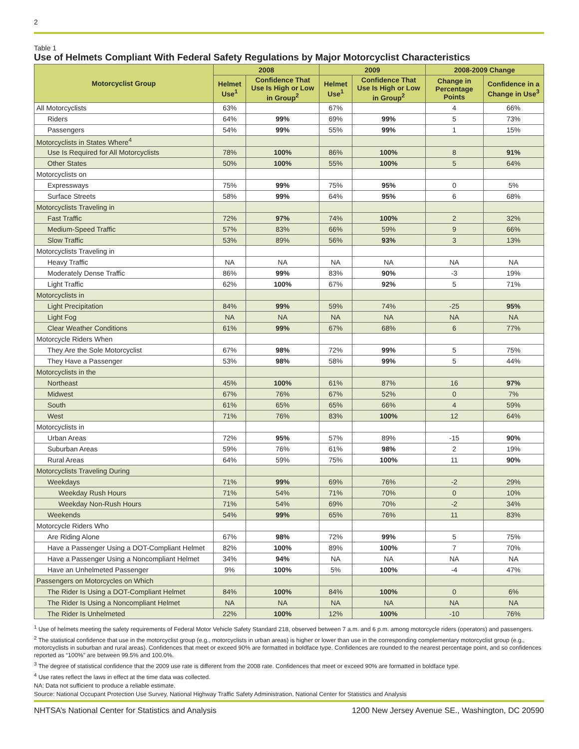2
Table 1
Use of Helmets Compliant With Federal Safety Regulations by Major Motorcyclist Characteristics
| Motorcyclist Group | 2008 | | 2009 | | 2008-2009 Change | |
| --- | --- | --- | --- | --- | --- | --- |
| | Helmet Use<sup>1</sup> | Confidence That Use Is High or Low in Group<sup>2</sup> | Helmet Use<sup>1</sup> | Confidence That Use Is High or Low in Group<sup>2</sup> | Change in Percentage Points | Confidence in a Change in Use<sup>3</sup> |
| All Motorcyclists | 63% | | 67% | | 4 | 66% |
| Riders | 64% | 99% | 69% | 99% | 5 | 73% |
| Passengers | 54% | 99% | 55% | 99% | 1 | 15% |
| Motorcyclists in States Where<sup>4</sup> | | | | | | |
| Use Is Required for All Motorcyclists | 78% | 100% | 86% | 100% | 8 | 91% |
| Other States | 50% | 100% | 55% | 100% | 5 | 64% |
| Motorcyclists on | | | | | | |
| Expressways | 75% | 99% | 75% | 95% | 0 | 5% |
| Surface Streets | 58% | 99% | 64% | 95% | 6 | 68% |
| Motorcyclists Traveling in | | | | | | |
| Fast Traffic | 72% | 97% | 74% | 100% | 2 | 32% |
| Medium-Speed Traffic | 57% | 83% | 66% | 59% | 9 | 66% |
| Slow Traffic | 53% | 89% | 56% | 93% | 3 | 13% |
| Motorcyclists Traveling in | | | | | | |
| Heavy Traffic | NA | NA | NA | NA | NA | NA |
| Moderately Dense Traffic | 86% | 99% | 83% | 90% | -3 | 19% |
| Light Traffic | 62% | 100% | 67% | 92% | 5 | 71% |
| Motorcyclists in | | | | | | |
| Light Precipitation | 84% | 99% | 59% | 74% | -25 | 95% |
| Light Fog | NA | NA | NA | NA | NA | NA |
| Clear Weather Conditions | 61% | 99% | 67% | 68% | 6 | 77% |
| Motorcycle Riders When | | | | | | |
| They Are the Sole Motorcyclist | 67% | 98% | 72% | 99% | 5 | 75% |
| They Have a Passenger | 53% | 98% | 58% | 99% | 5 | 44% |
| Motorcyclists in the | | | | | | |
| Northeast | 45% | 100% | 61% | 87% | 16 | 97% |
| Midwest | 67% | 76% | 67% | 52% | 0 | 7% |
| South | 61% | 65% | 65% | 66% | 4 | 59% |
| West | 71% | 76% | 83% | 100% | 12 | 64% |
| Motorcyclists in | | | | | | |
| Urban Areas | 72% | 95% | 57% | 89% | -15 | 90% |
| Suburban Areas | 59% | 76% | 61% | 98% | 2 | 19% |
| Rural Areas | 64% | 59% | 75% | 100% | 11 | 90% |
| Motorcyclists Traveling During | | | | | | |
| Weekdays | 71% | 99% | 69% | 76% | -2 | 29% |
| Weekday Rush Hours | 71% | 54% | 71% | 70% | 0 | 10% |
| Weekday Non-Rush Hours | 71% | 54% | 69% | 70% | -2 | 34% |
| Weekends | 54% | 99% | 65% | 76% | 11 | 83% |
| Motorcycle Riders Who | | | | | | |
| Are Riding Alone | 67% | 98% | 72% | 99% | 5 | 75% |
| Have a Passenger Using a DOT-Compliant Helmet | 82% | 100% | 89% | 100% | 7 | 70% |
| Have a Passenger Using a Noncompliant Helmet | 34% | 94% | NA | NA | NA | NA |
| Have an Unhelmeted Passenger | 9% | 100% | 5% | 100% | -4 | 47% |
| Passengers on Motorcycles on Which | | | | | | |
| The Rider Is Using a DOT-Compliant Helmet | 84% | 100% | 84% | 100% | 0 | 6% |
| The Rider Is Using a Noncompliant Helmet | NA | NA | NA | NA | NA | NA |
| The Rider Is Unhelmeted | 22% | 100% | 12% | 100% | -10 | 76% |
<sup>1</sup> Use of helmets meeting the safety requirements of Federal Motor Vehicle Safety Standard 218, observed between 7 a.m. and 6 p.m. among motorcycle riders (operators) and passengers.
<sup>2</sup> The statistical confidence that use in the motorcyclist group (e.g., motorcyclists in urban areas) is higher or lower than use in the corresponding complementary motorcyclist group (e.g., motorcyclists in suburban and rural areas). Confidences that meet or exceed 90% are formatted in boldface type. Confidences are rounded to the nearest percentage point, and so confidences reported as “100%” are between 99.5% and 100.0%.
<sup>3</sup> The degree of statistical confidence that the 2009 use rate is different from the 2008 rate. Confidences that meet or exceed 90% are formatted in boldface type.
<sup>4</sup> Use rates reflect the laws in effect at the time data was collected.
NA: Data not sufficient to produce a reliable estimate.
Source: National Occupant Protection Use Survey, National Highway Traffic Safety Administration, National Center for Statistics and Analysis
NHTSA’s National Center for Statistics and Analysis 1200 New Jersey Avenue SE., Washington, DC 20590